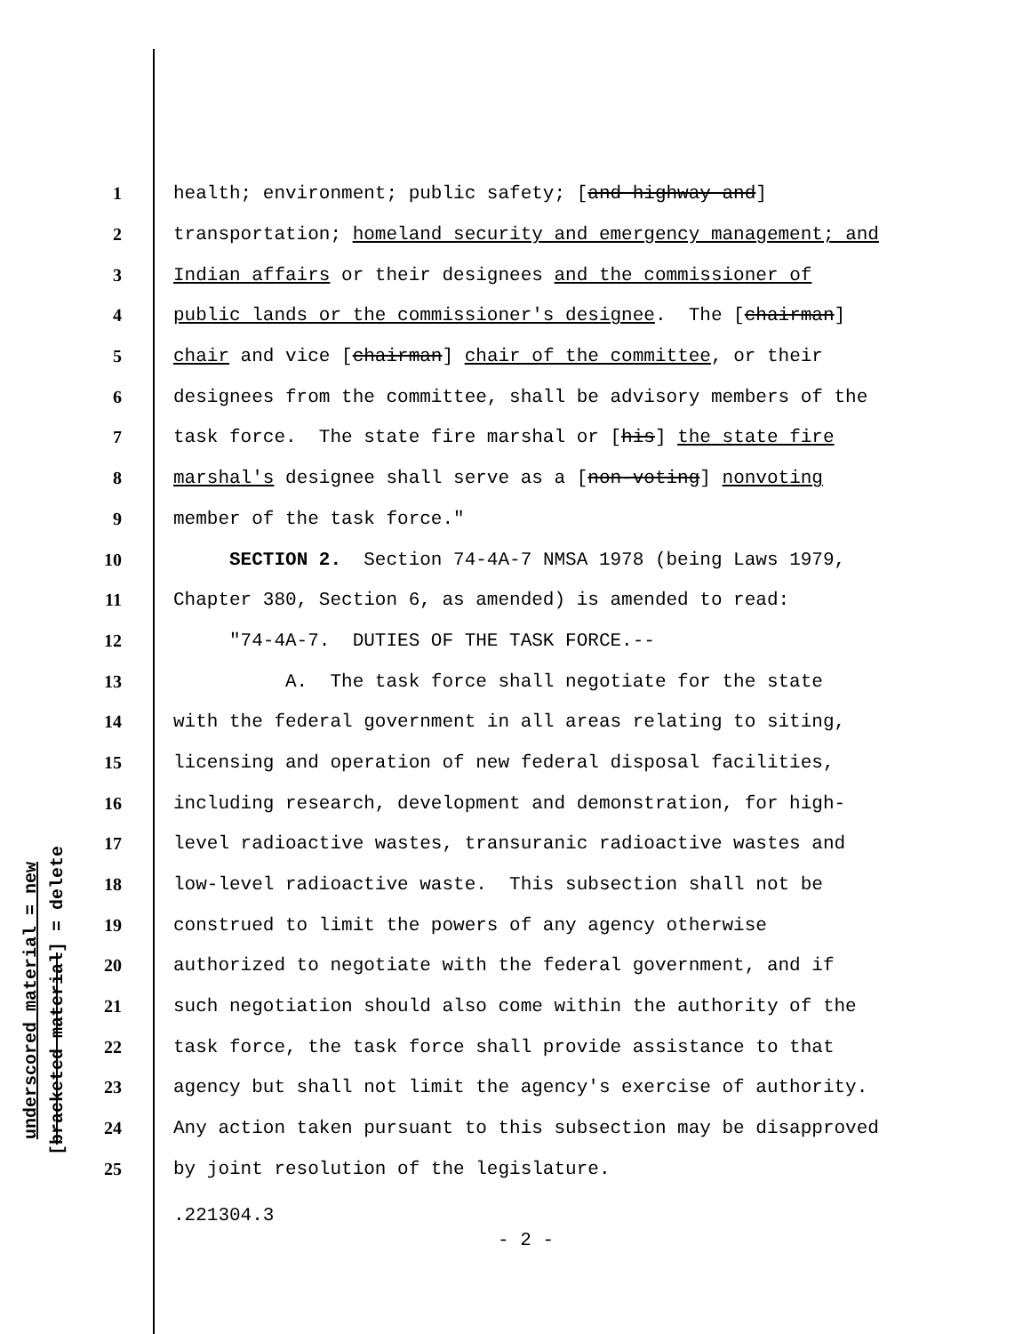underscored material = new
[bracketed material] = delete
1 health; environment; public safety; [and highway and]
2 transportation; homeland security and emergency management; and
3 Indian affairs or their designees and the commissioner of
4 public lands or the commissioner's designee. The [chairman]
5 chair and vice [chairman] chair of the committee, or their
6 designees from the committee, shall be advisory members of the
7 task force. The state fire marshal or [his] the state fire
8 marshal's designee shall serve as a [non-voting] nonvoting
9 member of the task force."
10 SECTION 2. Section 74-4A-7 NMSA 1978 (being Laws 1979,
11 Chapter 380, Section 6, as amended) is amended to read:
12 "74-4A-7. DUTIES OF THE TASK FORCE.--
13 A. The task force shall negotiate for the state
14 with the federal government in all areas relating to siting,
15 licensing and operation of new federal disposal facilities,
16 including research, development and demonstration, for high-
17 level radioactive wastes, transuranic radioactive wastes and
18 low-level radioactive waste. This subsection shall not be
19 construed to limit the powers of any agency otherwise
20 authorized to negotiate with the federal government, and if
21 such negotiation should also come within the authority of the
22 task force, the task force shall provide assistance to that
23 agency but shall not limit the agency's exercise of authority.
24 Any action taken pursuant to this subsection may be disapproved
25 by joint resolution of the legislature.
.221304.3
- 2 -